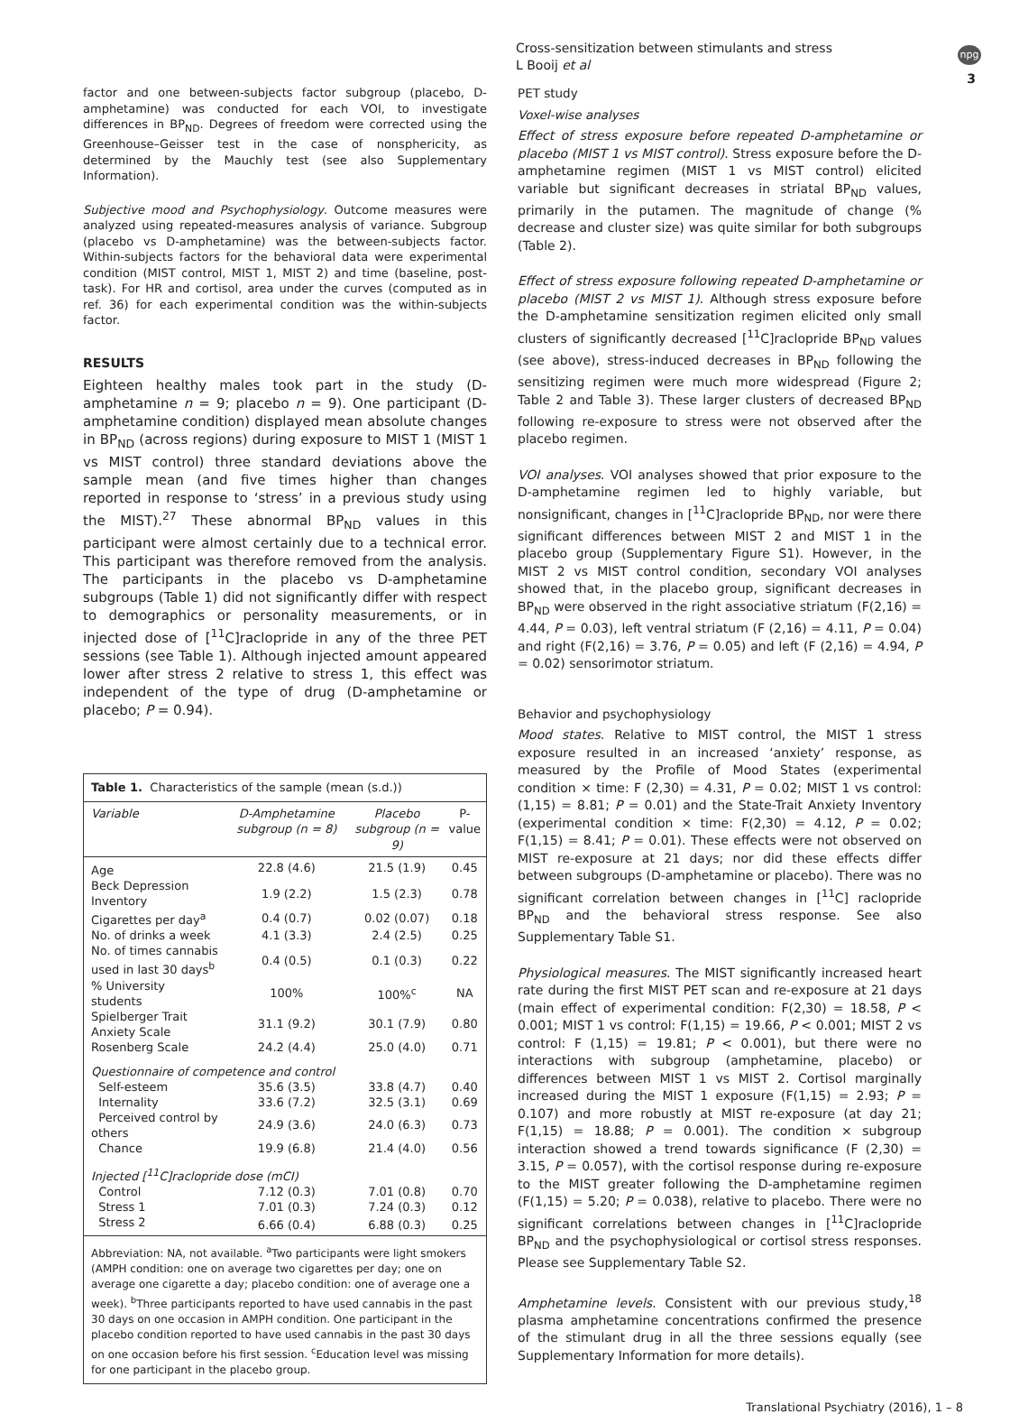Cross-sensitization between stimulants and stress
L Booij et al
npg
3
factor and one between-subjects factor subgroup (placebo, D-amphetamine) was conducted for each VOI, to investigate differences in BP<sub>ND</sub>. Degrees of freedom were corrected using the Greenhouse–Geisser test in the case of nonsphericity, as determined by the Mauchly test (see also Supplementary Information).
Subjective mood and Psychophysiology. Outcome measures were analyzed using repeated-measures analysis of variance. Subgroup (placebo vs D-amphetamine) was the between-subjects factor. Within-subjects factors for the behavioral data were experimental condition (MIST control, MIST 1, MIST 2) and time (baseline, post-task). For HR and cortisol, area under the curves (computed as in ref. 36) for each experimental condition was the within-subjects factor.
RESULTS
Eighteen healthy males took part in the study (D-amphetamine n = 9; placebo n = 9). One participant (D-amphetamine condition) displayed mean absolute changes in BP<sub>ND</sub> (across regions) during exposure to MIST 1 (MIST 1 vs MIST control) three standard deviations above the sample mean (and five times higher than changes reported in response to ‘stress’ in a previous study using the MIST).<sup>27</sup> These abnormal BP<sub>ND</sub> values in this participant were almost certainly due to a technical error. This participant was therefore removed from the analysis. The participants in the placebo vs D-amphetamine subgroups (Table 1) did not significantly differ with respect to demographics or personality measurements, or in injected dose of [<sup>11</sup>C]raclopride in any of the three PET sessions (see Table 1). Although injected amount appeared lower after stress 2 relative to stress 1, this effect was independent of the type of drug (D-amphetamine or placebo; P = 0.94).
Table 1. Characteristics of the sample (mean (s.d.))
| Variable | D-Amphetamine subgroup (n = 8) | Placebo subgroup (n = 9) | P-value |
| --- | --- | --- | --- |
| Age | 22.8 (4.6) | 21.5 (1.9) | 0.45 |
| Beck Depression Inventory | 1.9 (2.2) | 1.5 (2.3) | 0.78 |
| Cigarettes per day<sup>a</sup> | 0.4 (0.7) | 0.02 (0.07) | 0.18 |
| No. of drinks a week | 4.1 (3.3) | 2.4 (2.5) | 0.25 |
| No. of times cannabis used in last 30 days<sup>b</sup> | 0.4 (0.5) | 0.1 (0.3) | 0.22 |
| % University students | 100% | 100%<sup>c</sup> | NA |
| Spielberger Trait Anxiety Scale | 31.1 (9.2) | 30.1 (7.9) | 0.80 |
| Rosenberg Scale | 24.2 (4.4) | 25.0 (4.0) | 0.71 |
| Questionnaire of competence and control | | | |
| Self-esteem | 35.6 (3.5) | 33.8 (4.7) | 0.40 |
| Internality | 33.6 (7.2) | 32.5 (3.1) | 0.69 |
| Perceived control by others | 24.9 (3.6) | 24.0 (6.3) | 0.73 |
| Chance | 19.9 (6.8) | 21.4 (4.0) | 0.56 |
| Injected [<sup>11</sup>C]raclopride dose (mCI) | | | |
| Control | 7.12 (0.3) | 7.01 (0.8) | 0.70 |
| Stress 1 | 7.01 (0.3) | 7.24 (0.3) | 0.12 |
| Stress 2 | 6.66 (0.4) | 6.88 (0.3) | 0.25 |
Abbreviation: NA, not available. <sup>a</sup>Two participants were light smokers (AMPH condition: one on average two cigarettes per day; one on average one cigarette a day; placebo condition: one of average one a week). <sup>b</sup>Three participants reported to have used cannabis in the past 30 days on one occasion in AMPH condition. One participant in the placebo condition reported to have used cannabis in the past 30 days on one occasion before his first session. <sup>c</sup>Education level was missing for one participant in the placebo group.
PET study
Voxel-wise analyses
Effect of stress exposure before repeated D-amphetamine or placebo (MIST 1 vs MIST control). Stress exposure before the D-amphetamine regimen (MIST 1 vs MIST control) elicited variable but significant decreases in striatal BP<sub>ND</sub> values, primarily in the putamen. The magnitude of change (% decrease and cluster size) was quite similar for both subgroups (Table 2).
Effect of stress exposure following repeated D-amphetamine or placebo (MIST 2 vs MIST 1). Although stress exposure before the D-amphetamine sensitization regimen elicited only small clusters of significantly decreased [<sup>11</sup>C]raclopride BP<sub>ND</sub> values (see above), stress-induced decreases in BP<sub>ND</sub> following the sensitizing regimen were much more widespread (Figure 2; Table 2 and Table 3). These larger clusters of decreased BP<sub>ND</sub> following re-exposure to stress were not observed after the placebo regimen.
VOI analyses. VOI analyses showed that prior exposure to the D-amphetamine regimen led to highly variable, but nonsignificant, changes in [<sup>11</sup>C]raclopride BP<sub>ND</sub>, nor were there significant differences between MIST 2 and MIST 1 in the placebo group (Supplementary Figure S1). However, in the MIST 2 vs MIST control condition, secondary VOI analyses showed that, in the placebo group, significant decreases in BP<sub>ND</sub> were observed in the right associative striatum (F(2,16) = 4.44, P = 0.03), left ventral striatum (F (2,16) = 4.11, P = 0.04) and right (F(2,16) = 3.76, P = 0.05) and left (F (2,16) = 4.94, P = 0.02) sensorimotor striatum.
Behavior and psychophysiology
Mood states. Relative to MIST control, the MIST 1 stress exposure resulted in an increased ‘anxiety’ response, as measured by the Profile of Mood States (experimental condition × time: F (2,30) = 4.31, P = 0.02; MIST 1 vs control: (1,15) = 8.81; P = 0.01) and the State-Trait Anxiety Inventory (experimental condition × time: F(2,30) = 4.12, P = 0.02; F(1,15) = 8.41; P = 0.01). These effects were not observed on MIST re-exposure at 21 days; nor did these effects differ between subgroups (D-amphetamine or placebo). There was no significant correlation between changes in [<sup>11</sup>C] raclopride BP<sub>ND</sub> and the behavioral stress response. See also Supplementary Table S1.
Physiological measures. The MIST significantly increased heart rate during the first MIST PET scan and re-exposure at 21 days (main effect of experimental condition: F(2,30) = 18.58, P < 0.001; MIST 1 vs control: F(1,15) = 19.66, P < 0.001; MIST 2 vs control: F (1,15) = 19.81; P < 0.001), but there were no interactions with subgroup (amphetamine, placebo) or differences between MIST 1 vs MIST 2. Cortisol marginally increased during the MIST 1 exposure (F(1,15) = 2.93; P = 0.107) and more robustly at MIST re-exposure (at day 21; F(1,15) = 18.88; P = 0.001). The condition × subgroup interaction showed a trend towards significance (F (2,30) = 3.15, P = 0.057), with the cortisol response during re-exposure to the MIST greater following the D-amphetamine regimen (F(1,15) = 5.20; P = 0.038), relative to placebo. There were no significant correlations between changes in [<sup>11</sup>C]raclopride BP<sub>ND</sub> and the psychophysiological or cortisol stress responses. Please see Supplementary Table S2.
Amphetamine levels. Consistent with our previous study,<sup>18</sup> plasma amphetamine concentrations confirmed the presence of the stimulant drug in all the three sessions equally (see Supplementary Information for more details).
Translational Psychiatry (2016), 1 – 8